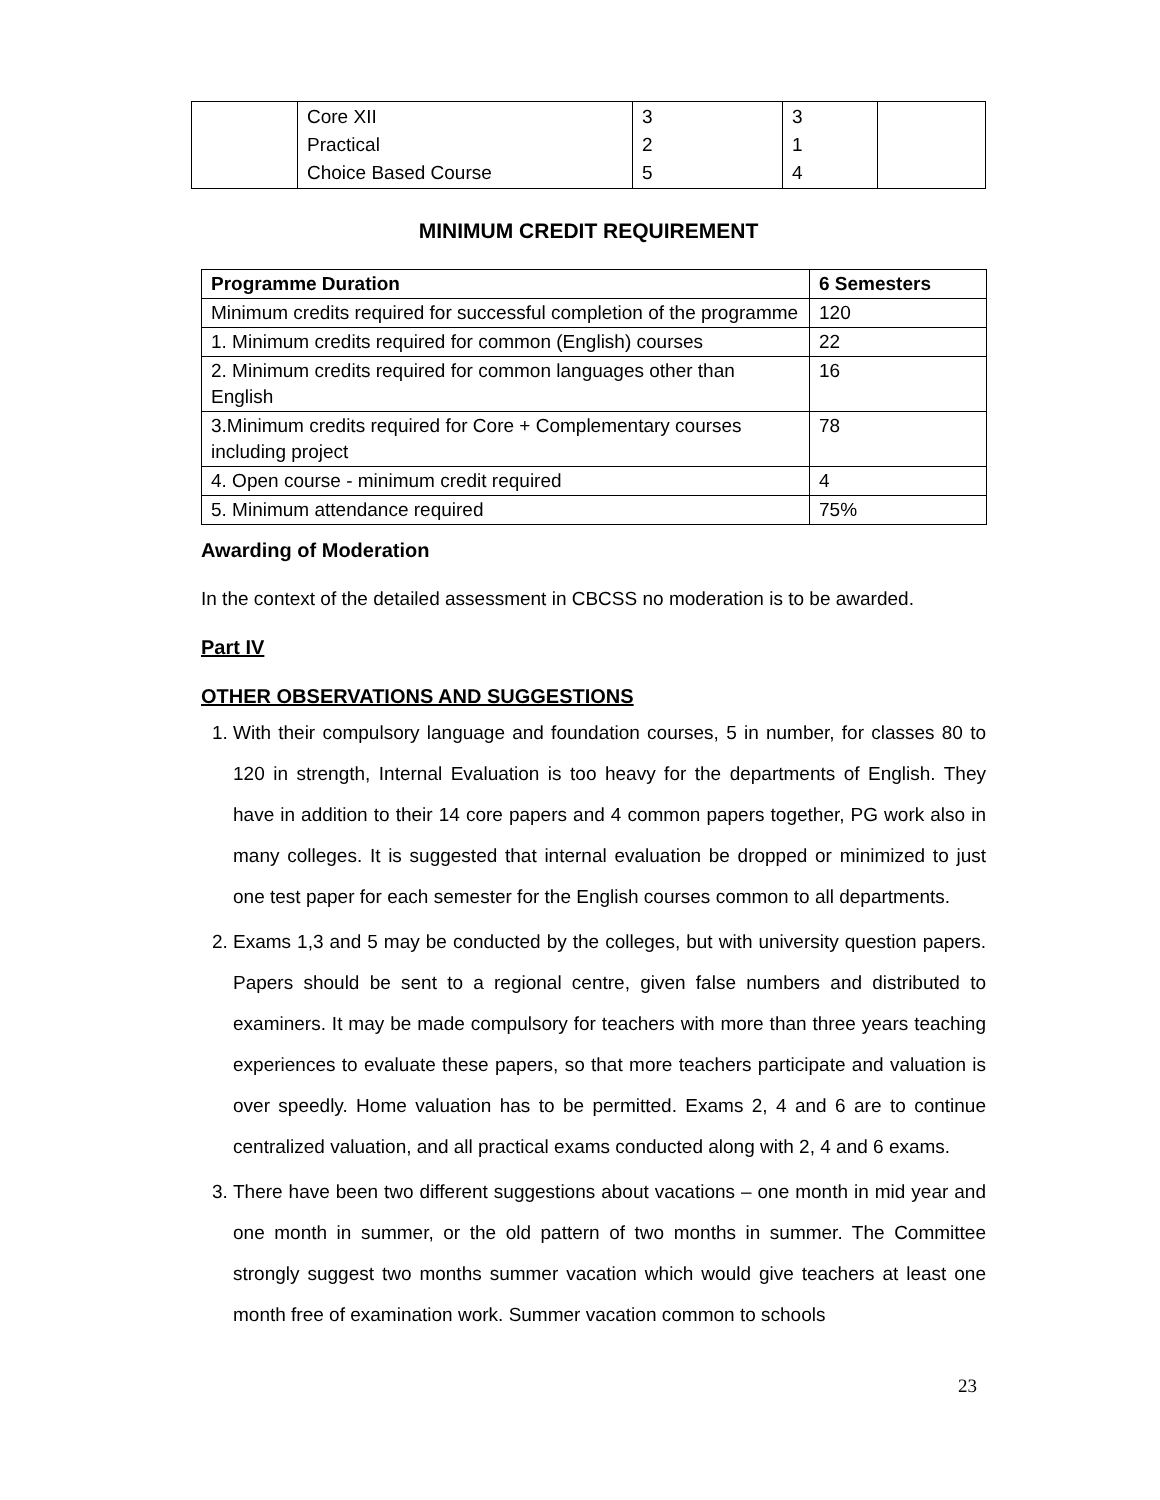| | Core XII Practical Choice Based Course | 3 2 5 | 3 1 4 | |
MINIMUM CREDIT REQUIREMENT
| Programme Duration | 6 Semesters |
| --- | --- |
| Minimum credits required for successful completion of the programme | 120 |
| 1. Minimum credits required for common (English) courses | 22 |
| 2. Minimum credits required for common languages other than English | 16 |
| 3.Minimum credits required for Core + Complementary courses including project | 78 |
| 4. Open course - minimum credit required | 4 |
| 5. Minimum attendance required | 75% |
Awarding of Moderation
In the context of the detailed assessment in CBCSS no moderation is to be awarded.
Part IV
OTHER OBSERVATIONS AND SUGGESTIONS
1. With their compulsory language and foundation courses, 5 in number, for classes 80 to 120 in strength, Internal Evaluation is too heavy for the departments of English. They have in addition to their 14 core papers and 4 common papers together, PG work also in many colleges. It is suggested that internal evaluation be dropped or minimized to just one test paper for each semester for the English courses common to all departments.
2. Exams 1,3 and 5 may be conducted by the colleges, but with university question papers. Papers should be sent to a regional centre, given false numbers and distributed to examiners. It may be made compulsory for teachers with more than three years teaching experiences to evaluate these papers, so that more teachers participate and valuation is over speedly. Home valuation has to be permitted. Exams 2, 4 and 6 are to continue centralized valuation, and all practical exams conducted along with 2, 4 and 6 exams.
3. There have been two different suggestions about vacations – one month in mid year and one month in summer, or the old pattern of two months in summer. The Committee strongly suggest two months summer vacation which would give teachers at least one month free of examination work. Summer vacation common to schools
23